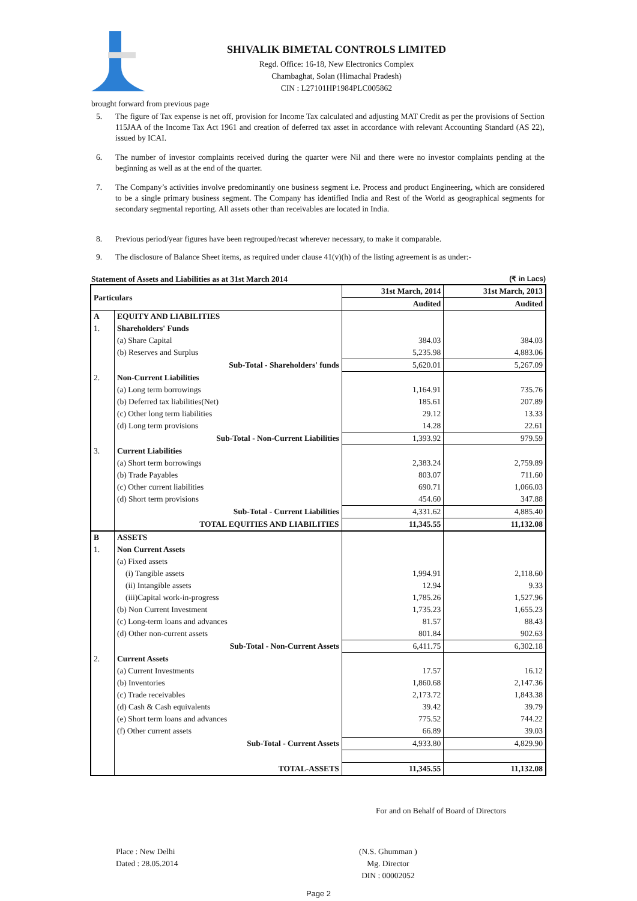SHIVALIK BIMETAL CONTROLS LIMITED
Regd. Office: 16-18, New Electronics Complex
Chambaghat, Solan (Himachal Pradesh)
CIN : L27101HP1984PLC005862
brought forward from previous page
5. The figure of Tax expense is net off, provision for Income Tax calculated and adjusting MAT Credit as per the provisions of Section 115JAA of the Income Tax Act 1961 and creation of deferred tax asset in accordance with relevant Accounting Standard (AS 22), issued by ICAI.
6. The number of investor complaints received during the quarter were Nil and there were no investor complaints pending at the beginning as well as at the end of the quarter.
7. The Company’s activities involve predominantly one business segment i.e. Process and product Engineering, which are considered to be a single primary business segment. The Company has identified India and Rest of the World as geographical segments for secondary segmental reporting. All assets other than receivables are located in India.
8. Previous period/year figures have been regrouped/recast wherever necessary, to make it comparable.
9. The disclosure of Balance Sheet items, as required under clause 41(v)(h) of the listing agreement is as under:-
Statement of Assets and Liabilities as at 31st March 2014 (₹ in Lacs)
| Particulars | | 31st March, 2014 | 31st March, 2013 |
| --- | --- | --- | --- |
| | | Audited | Audited |
| A | EQUITY AND LIABILITIES | | |
| 1. | Shareholders' Funds | | |
| | (a) Share Capital | 384.03 | 384.03 |
| | (b) Reserves and Surplus | 5,235.98 | 4,883.06 |
| | Sub-Total - Shareholders' funds | 5,620.01 | 5,267.09 |
| 2. | Non-Current Liabilities | | |
| | (a) Long term borrowings | 1,164.91 | 735.76 |
| | (b) Deferred tax liabilities(Net) | 185.61 | 207.89 |
| | (c) Other long term liabilities | 29.12 | 13.33 |
| | (d) Long term provisions | 14.28 | 22.61 |
| | Sub-Total - Non-Current Liabilities | 1,393.92 | 979.59 |
| 3. | Current Liabilities | | |
| | (a) Short term borrowings | 2,383.24 | 2,759.89 |
| | (b) Trade Payables | 803.07 | 711.60 |
| | (c) Other current liabilities | 690.71 | 1,066.03 |
| | (d) Short term provisions | 454.60 | 347.88 |
| | Sub-Total - Current Liabilities | 4,331.62 | 4,885.40 |
| | TOTAL EQUITIES AND LIABILITIES | 11,345.55 | 11,132.08 |
| B | ASSETS | | |
| 1. | Non Current Assets | | |
| | (a) Fixed assets | | |
| | (i) Tangible assets | 1,994.91 | 2,118.60 |
| | (ii) Intangible assets | 12.94 | 9.33 |
| | (iii)Capital work-in-progress | 1,785.26 | 1,527.96 |
| | (b) Non Current Investment | 1,735.23 | 1,655.23 |
| | (c) Long-term loans and advances | 81.57 | 88.43 |
| | (d) Other non-current assets | 801.84 | 902.63 |
| | Sub-Total - Non-Current Assets | 6,411.75 | 6,302.18 |
| 2. | Current Assets | | |
| | (a) Current Investments | 17.57 | 16.12 |
| | (b) Inventories | 1,860.68 | 2,147.36 |
| | (c) Trade receivables | 2,173.72 | 1,843.38 |
| | (d) Cash & Cash equivalents | 39.42 | 39.79 |
| | (e) Short term loans and advances | 775.52 | 744.22 |
| | (f) Other current assets | 66.89 | 39.03 |
| | Sub-Total - Current Assets | 4,933.80 | 4,829.90 |
| | TOTAL-ASSETS | 11,345.55 | 11,132.08 |
For and on Behalf of Board of Directors
Place : New Delhi
Dated : 28.05.2014
(N.S. Ghumman )
Mg. Director
DIN : 00002052
Page 2